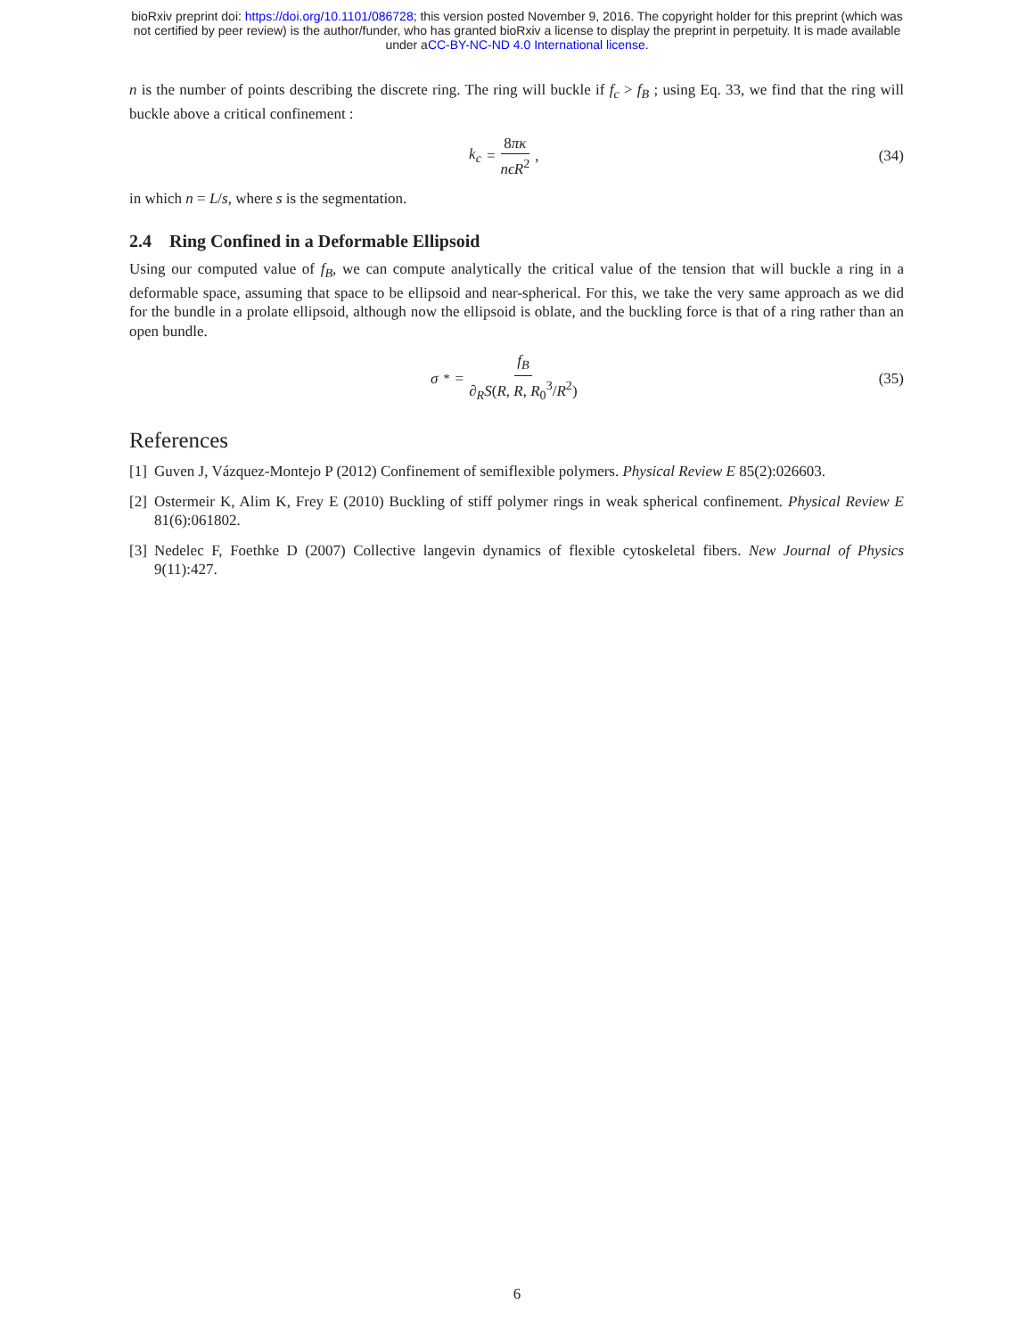bioRxiv preprint doi: https://doi.org/10.1101/086728; this version posted November 9, 2016. The copyright holder for this preprint (which was
not certified by peer review) is the author/funder, who has granted bioRxiv a license to display the preprint in perpetuity. It is made available
under aCC-BY-NC-ND 4.0 International license.
n is the number of points describing the discrete ring. The ring will buckle if f<sub>c</sub> > f<sub>B</sub> ; using Eq. 33, we find that the ring will buckle above a critical confinement :
k<sub>c</sub> = 8πκ nϵR<sup>2</sup>, (34)
in which n = L/s, where s is the segmentation.
2.4 Ring Confined in a Deformable Ellipsoid
Using our computed value of f<sub>B</sub>, we can compute analytically the critical value of the tension that will buckle a ring in a deformable space, assuming that space to be ellipsoid and near-spherical. For this, we take the very same approach as we did for the bundle in a prolate ellipsoid, although now the ellipsoid is oblate, and the buckling force is that of a ring rather than an open bundle.
σ<sup>*</sup> = f<sub>B</sub> ∂<sub>R</sub>S(R, R, R<sub>0</sub><sup>3</sup>/R<sup>2</sup>) (35)
References
[1] Guven J, Vázquez-Montejo P (2012) Confinement of semiflexible polymers. Physical Review E 85(2):026603.
[2] Ostermeir K, Alim K, Frey E (2010) Buckling of stiff polymer rings in weak spherical confinement. Physical Review E 81(6):061802.
[3] Nedelec F, Foethke D (2007) Collective langevin dynamics of flexible cytoskeletal fibers. New Journal of Physics 9(11):427.
6